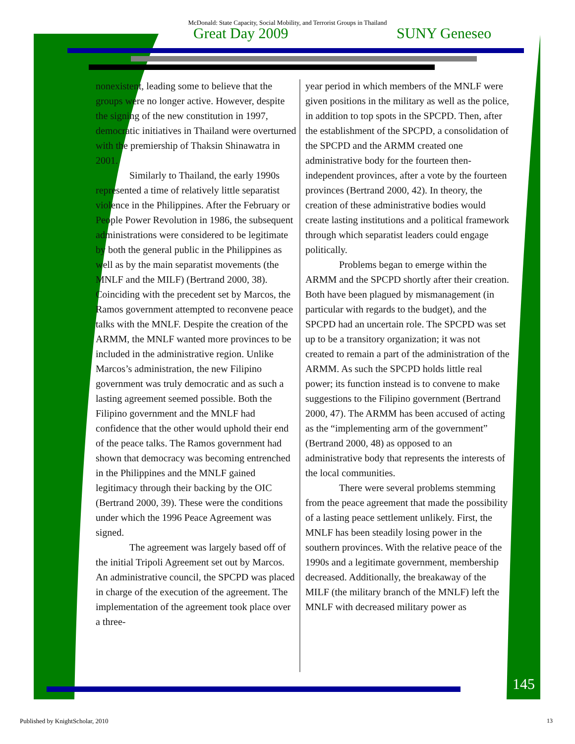McDonald: State Capacity, Social Mobility, and Terrorist Groups in Thailand
Great Day 2009 SUNY Geneseo
nonexistent, leading some to believe that the groups were no longer active. However, despite the signing of the new constitution in 1997, democratic initiatives in Thailand were overturned with the premiership of Thaksin Shinawatra in 2001.
Similarly to Thailand, the early 1990s represented a time of relatively little separatist violence in the Philippines. After the February or People Power Revolution in 1986, the subsequent administrations were considered to be legitimate by both the general public in the Philippines as well as by the main separatist movements (the MNLF and the MILF) (Bertrand 2000, 38). Coinciding with the precedent set by Marcos, the Ramos government attempted to reconvene peace talks with the MNLF. Despite the creation of the ARMM, the MNLF wanted more provinces to be included in the administrative region. Unlike Marcos’s administration, the new Filipino government was truly democratic and as such a lasting agreement seemed possible. Both the Filipino government and the MNLF had confidence that the other would uphold their end of the peace talks. The Ramos government had shown that democracy was becoming entrenched in the Philippines and the MNLF gained legitimacy through their backing by the OIC (Bertrand 2000, 39). These were the conditions under which the 1996 Peace Agreement was signed.
The agreement was largely based off of the initial Tripoli Agreement set out by Marcos. An administrative council, the SPCPD was placed in charge of the execution of the agreement. The implementation of the agreement took place over a three-
year period in which members of the MNLF were given positions in the military as well as the police, in addition to top spots in the SPCPD. Then, after the establishment of the SPCPD, a consolidation of the SPCPD and the ARMM created one administrative body for the fourteen then-independent provinces, after a vote by the fourteen provinces (Bertrand 2000, 42). In theory, the creation of these administrative bodies would create lasting institutions and a political framework through which separatist leaders could engage politically.
Problems began to emerge within the ARMM and the SPCPD shortly after their creation. Both have been plagued by mismanagement (in particular with regards to the budget), and the SPCPD had an uncertain role. The SPCPD was set up to be a transitory organization; it was not created to remain a part of the administration of the ARMM. As such the SPCPD holds little real power; its function instead is to convene to make suggestions to the Filipino government (Bertrand 2000, 47). The ARMM has been accused of acting as the “implementing arm of the government” (Bertrand 2000, 48) as opposed to an administrative body that represents the interests of the local communities.
There were several problems stemming from the peace agreement that made the possibility of a lasting peace settlement unlikely. First, the MNLF has been steadily losing power in the southern provinces. With the relative peace of the 1990s and a legitimate government, membership decreased. Additionally, the breakaway of the MILF (the military branch of the MNLF) left the MNLF with decreased military power as
145
Published by KnightScholar, 2010
13